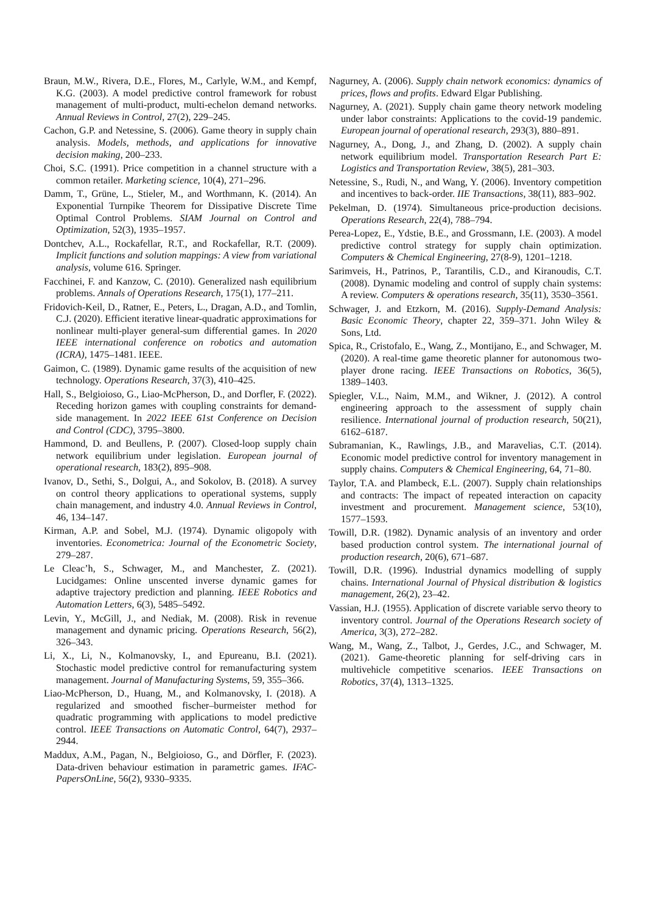Braun, M.W., Rivera, D.E., Flores, M., Carlyle, W.M., and Kempf, K.G. (2003). A model predictive control framework for robust management of multi-product, multi-echelon demand networks. Annual Reviews in Control, 27(2), 229–245.
Cachon, G.P. and Netessine, S. (2006). Game theory in supply chain analysis. Models, methods, and applications for innovative decision making, 200–233.
Choi, S.C. (1991). Price competition in a channel structure with a common retailer. Marketing science, 10(4), 271–296.
Damm, T., Grüne, L., Stieler, M., and Worthmann, K. (2014). An Exponential Turnpike Theorem for Dissipative Discrete Time Optimal Control Problems. SIAM Journal on Control and Optimization, 52(3), 1935–1957.
Dontchev, A.L., Rockafellar, R.T., and Rockafellar, R.T. (2009). Implicit functions and solution mappings: A view from variational analysis, volume 616. Springer.
Facchinei, F. and Kanzow, C. (2010). Generalized nash equilibrium problems. Annals of Operations Research, 175(1), 177–211.
Fridovich-Keil, D., Ratner, E., Peters, L., Dragan, A.D., and Tomlin, C.J. (2020). Efficient iterative linear-quadratic approximations for nonlinear multi-player general-sum differential games. In 2020 IEEE international conference on robotics and automation (ICRA), 1475–1481. IEEE.
Gaimon, C. (1989). Dynamic game results of the acquisition of new technology. Operations Research, 37(3), 410–425.
Hall, S., Belgioioso, G., Liao-McPherson, D., and Dorfler, F. (2022). Receding horizon games with coupling constraints for demand-side management. In 2022 IEEE 61st Conference on Decision and Control (CDC), 3795–3800.
Hammond, D. and Beullens, P. (2007). Closed-loop supply chain network equilibrium under legislation. European journal of operational research, 183(2), 895–908.
Ivanov, D., Sethi, S., Dolgui, A., and Sokolov, B. (2018). A survey on control theory applications to operational systems, supply chain management, and industry 4.0. Annual Reviews in Control, 46, 134–147.
Kirman, A.P. and Sobel, M.J. (1974). Dynamic oligopoly with inventories. Econometrica: Journal of the Econometric Society, 279–287.
Le Cleac’h, S., Schwager, M., and Manchester, Z. (2021). Lucidgames: Online unscented inverse dynamic games for adaptive trajectory prediction and planning. IEEE Robotics and Automation Letters, 6(3), 5485–5492.
Levin, Y., McGill, J., and Nediak, M. (2008). Risk in revenue management and dynamic pricing. Operations Research, 56(2), 326–343.
Li, X., Li, N., Kolmanovsky, I., and Epureanu, B.I. (2021). Stochastic model predictive control for remanufacturing system management. Journal of Manufacturing Systems, 59, 355–366.
Liao-McPherson, D., Huang, M., and Kolmanovsky, I. (2018). A regularized and smoothed fischer–burmeister method for quadratic programming with applications to model predictive control. IEEE Transactions on Automatic Control, 64(7), 2937–2944.
Maddux, A.M., Pagan, N., Belgioioso, G., and Dörfler, F. (2023). Data-driven behaviour estimation in parametric games. IFAC-PapersOnLine, 56(2), 9330–9335.
Nagurney, A. (2006). Supply chain network economics: dynamics of prices, flows and profits. Edward Elgar Publishing.
Nagurney, A. (2021). Supply chain game theory network modeling under labor constraints: Applications to the covid-19 pandemic. European journal of operational research, 293(3), 880–891.
Nagurney, A., Dong, J., and Zhang, D. (2002). A supply chain network equilibrium model. Transportation Research Part E: Logistics and Transportation Review, 38(5), 281–303.
Netessine, S., Rudi, N., and Wang, Y. (2006). Inventory competition and incentives to back-order. IIE Transactions, 38(11), 883–902.
Pekelman, D. (1974). Simultaneous price-production decisions. Operations Research, 22(4), 788–794.
Perea-Lopez, E., Ydstie, B.E., and Grossmann, I.E. (2003). A model predictive control strategy for supply chain optimization. Computers & Chemical Engineering, 27(8-9), 1201–1218.
Sarimveis, H., Patrinos, P., Tarantilis, C.D., and Kiranoudis, C.T. (2008). Dynamic modeling and control of supply chain systems: A review. Computers & operations research, 35(11), 3530–3561.
Schwager, J. and Etzkorn, M. (2016). Supply-Demand Analysis: Basic Economic Theory, chapter 22, 359–371. John Wiley & Sons, Ltd.
Spica, R., Cristofalo, E., Wang, Z., Montijano, E., and Schwager, M. (2020). A real-time game theoretic planner for autonomous two-player drone racing. IEEE Transactions on Robotics, 36(5), 1389–1403.
Spiegler, V.L., Naim, M.M., and Wikner, J. (2012). A control engineering approach to the assessment of supply chain resilience. International journal of production research, 50(21), 6162–6187.
Subramanian, K., Rawlings, J.B., and Maravelias, C.T. (2014). Economic model predictive control for inventory management in supply chains. Computers & Chemical Engineering, 64, 71–80.
Taylor, T.A. and Plambeck, E.L. (2007). Supply chain relationships and contracts: The impact of repeated interaction on capacity investment and procurement. Management science, 53(10), 1577–1593.
Towill, D.R. (1982). Dynamic analysis of an inventory and order based production control system. The international journal of production research, 20(6), 671–687.
Towill, D.R. (1996). Industrial dynamics modelling of supply chains. International Journal of Physical distribution & logistics management, 26(2), 23–42.
Vassian, H.J. (1955). Application of discrete variable servo theory to inventory control. Journal of the Operations Research society of America, 3(3), 272–282.
Wang, M., Wang, Z., Talbot, J., Gerdes, J.C., and Schwager, M. (2021). Game-theoretic planning for self-driving cars in multivehicle competitive scenarios. IEEE Transactions on Robotics, 37(4), 1313–1325.